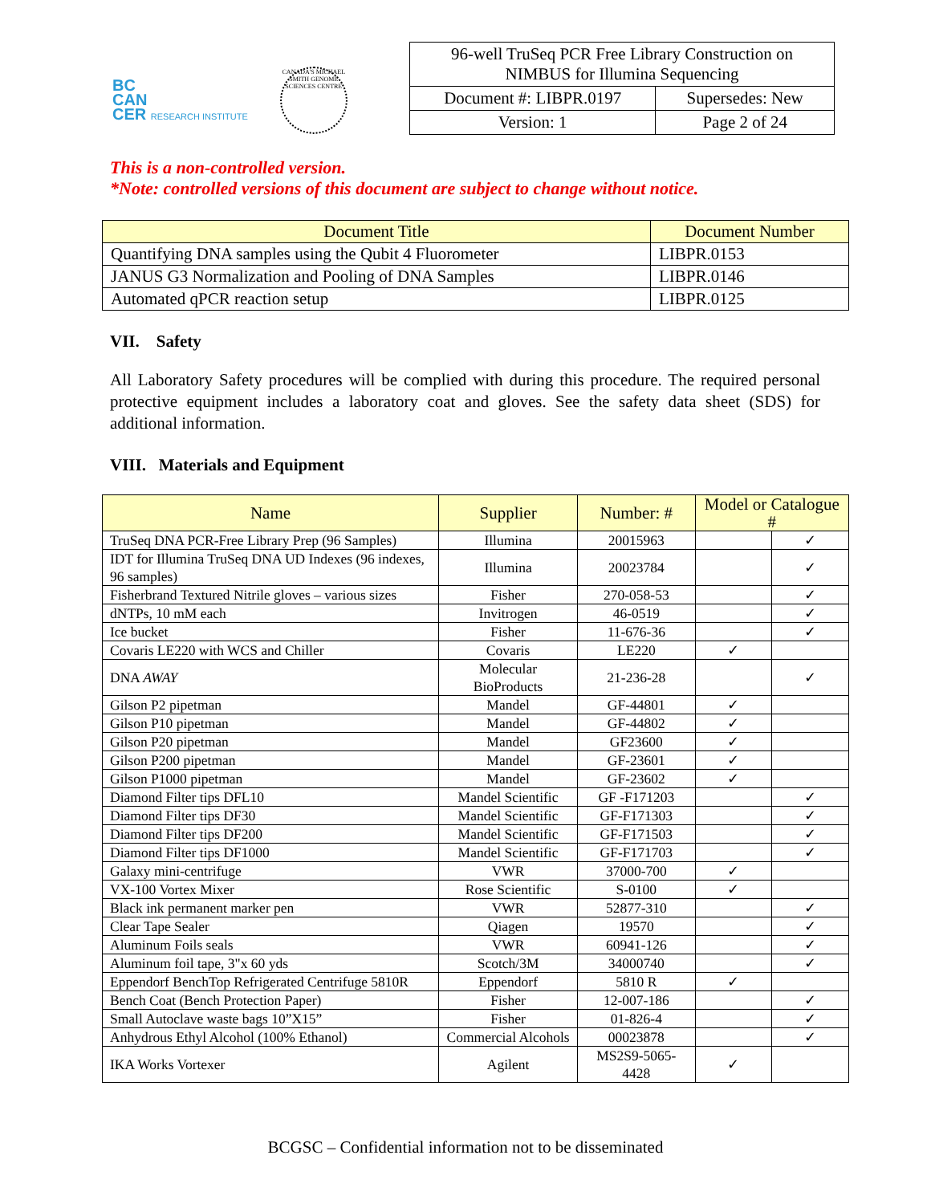BC
CAN
CER RESEARCH INSTITUTE
CANADA'S MICHAEL SMITH GENOME SCIENCES CENTRE
| 96-well TruSeq PCR Free Library Construction on NIMBUS for Illumina Sequencing | |
| Document #: LIBPR.0197 | Supersedes: New |
| Version: 1 | Page 2 of 24 |
This is a non-controlled version.
*Note: controlled versions of this document are subject to change without notice.
| Document Title | Document Number |
| --- | --- |
| Quantifying DNA samples using the Qubit 4 Fluorometer | LIBPR.0153 |
| JANUS G3 Normalization and Pooling of DNA Samples | LIBPR.0146 |
| Automated qPCR reaction setup | LIBPR.0125 |
VII. Safety
All Laboratory Safety procedures will be complied with during this procedure. The required personal protective equipment includes a laboratory coat and gloves. See the safety data sheet (SDS) for additional information.
VIII. Materials and Equipment
| Name | Supplier | Number: # | Model or Catalogue # | |
| --- | --- | --- | --- | --- |
| TruSeq DNA PCR-Free Library Prep (96 Samples) | Illumina | 20015963 | | ✓ |
| IDT for Illumina TruSeq DNA UD Indexes (96 indexes, 96 samples) | Illumina | 20023784 | | ✓ |
| Fisherbrand Textured Nitrile gloves – various sizes | Fisher | 270-058-53 | | ✓ |
| dNTPs, 10 mM each | Invitrogen | 46-0519 | | ✓ |
| Ice bucket | Fisher | 11-676-36 | | ✓ |
| Covaris LE220 with WCS and Chiller | Covaris | LE220 | ✓ | |
| DNA AWAY | Molecular BioProducts | 21-236-28 | | ✓ |
| Gilson P2 pipetman | Mandel | GF-44801 | ✓ | |
| Gilson P10 pipetman | Mandel | GF-44802 | ✓ | |
| Gilson P20 pipetman | Mandel | GF23600 | ✓ | |
| Gilson P200 pipetman | Mandel | GF-23601 | ✓ | |
| Gilson P1000 pipetman | Mandel | GF-23602 | ✓ | |
| Diamond Filter tips DFL10 | Mandel Scientific | GF -F171203 | | ✓ |
| Diamond Filter tips DF30 | Mandel Scientific | GF-F171303 | | ✓ |
| Diamond Filter tips DF200 | Mandel Scientific | GF-F171503 | | ✓ |
| Diamond Filter tips DF1000 | Mandel Scientific | GF-F171703 | | ✓ |
| Galaxy mini-centrifuge | VWR | 37000-700 | ✓ | |
| VX-100 Vortex Mixer | Rose Scientific | S-0100 | ✓ | |
| Black ink permanent marker pen | VWR | 52877-310 | | ✓ |
| Clear Tape Sealer | Qiagen | 19570 | | ✓ |
| Aluminum Foils seals | VWR | 60941-126 | | ✓ |
| Aluminum foil tape, 3"x 60 yds | Scotch/3M | 34000740 | | ✓ |
| Eppendorf BenchTop Refrigerated Centrifuge 5810R | Eppendorf | 5810 R | ✓ | |
| Bench Coat (Bench Protection Paper) | Fisher | 12-007-186 | | ✓ |
| Small Autoclave waste bags 10”X15” | Fisher | 01-826-4 | | ✓ |
| Anhydrous Ethyl Alcohol (100% Ethanol) | Commercial Alcohols | 00023878 | | ✓ |
| IKA Works Vortexer | Agilent | MS2S9-5065-4428 | ✓ | |
BCGSC – Confidential information not to be disseminated